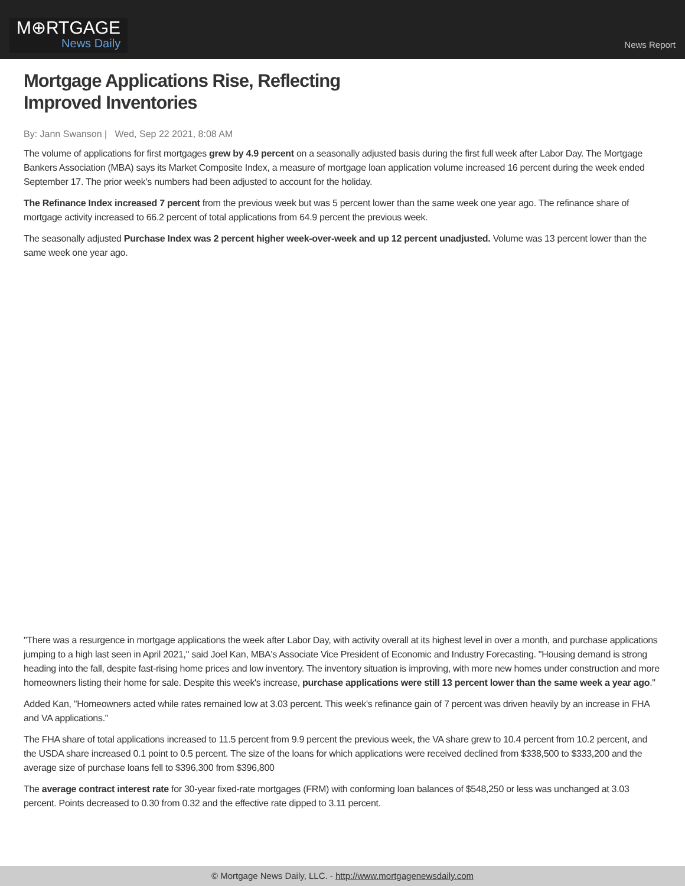M⊕RTGAGE
News Daily
News Report
Mortgage Applications Rise, Reflecting
Improved Inventories
By: Jann Swanson | Wed, Sep 22 2021, 8:08 AM
The volume of applications for first mortgages grew by 4.9 percent on a seasonally adjusted basis during the first full week after Labor Day. The Mortgage Bankers Association (MBA) says its Market Composite Index, a measure of mortgage loan application volume increased 16 percent during the week ended September 17. The prior week's numbers had been adjusted to account for the holiday.
The Refinance Index increased 7 percent from the previous week but was 5 percent lower than the same week one year ago. The refinance share of mortgage activity increased to 66.2 percent of total applications from 64.9 percent the previous week.
The seasonally adjusted Purchase Index was 2 percent higher week-over-week and up 12 percent unadjusted. Volume was 13 percent lower than the same week one year ago.
"There was a resurgence in mortgage applications the week after Labor Day, with activity overall at its highest level in over a month, and purchase applications jumping to a high last seen in April 2021," said Joel Kan, MBA's Associate Vice President of Economic and Industry Forecasting. "Housing demand is strong heading into the fall, despite fast-rising home prices and low inventory. The inventory situation is improving, with more new homes under construction and more homeowners listing their home for sale. Despite this week's increase, purchase applications were still 13 percent lower than the same week a year ago."
Added Kan, "Homeowners acted while rates remained low at 3.03 percent. This week's refinance gain of 7 percent was driven heavily by an increase in FHA and VA applications."
The FHA share of total applications increased to 11.5 percent from 9.9 percent the previous week, the VA share grew to 10.4 percent from 10.2 percent, and the USDA share increased 0.1 point to 0.5 percent. The size of the loans for which applications were received declined from $338,500 to $333,200 and the average size of purchase loans fell to $396,300 from $396,800
The average contract interest rate for 30-year fixed-rate mortgages (FRM) with conforming loan balances of $548,250 or less was unchanged at 3.03 percent. Points decreased to 0.30 from 0.32 and the effective rate dipped to 3.11 percent.
© Mortgage News Daily, LLC. - http://www.mortgagenewsdaily.com